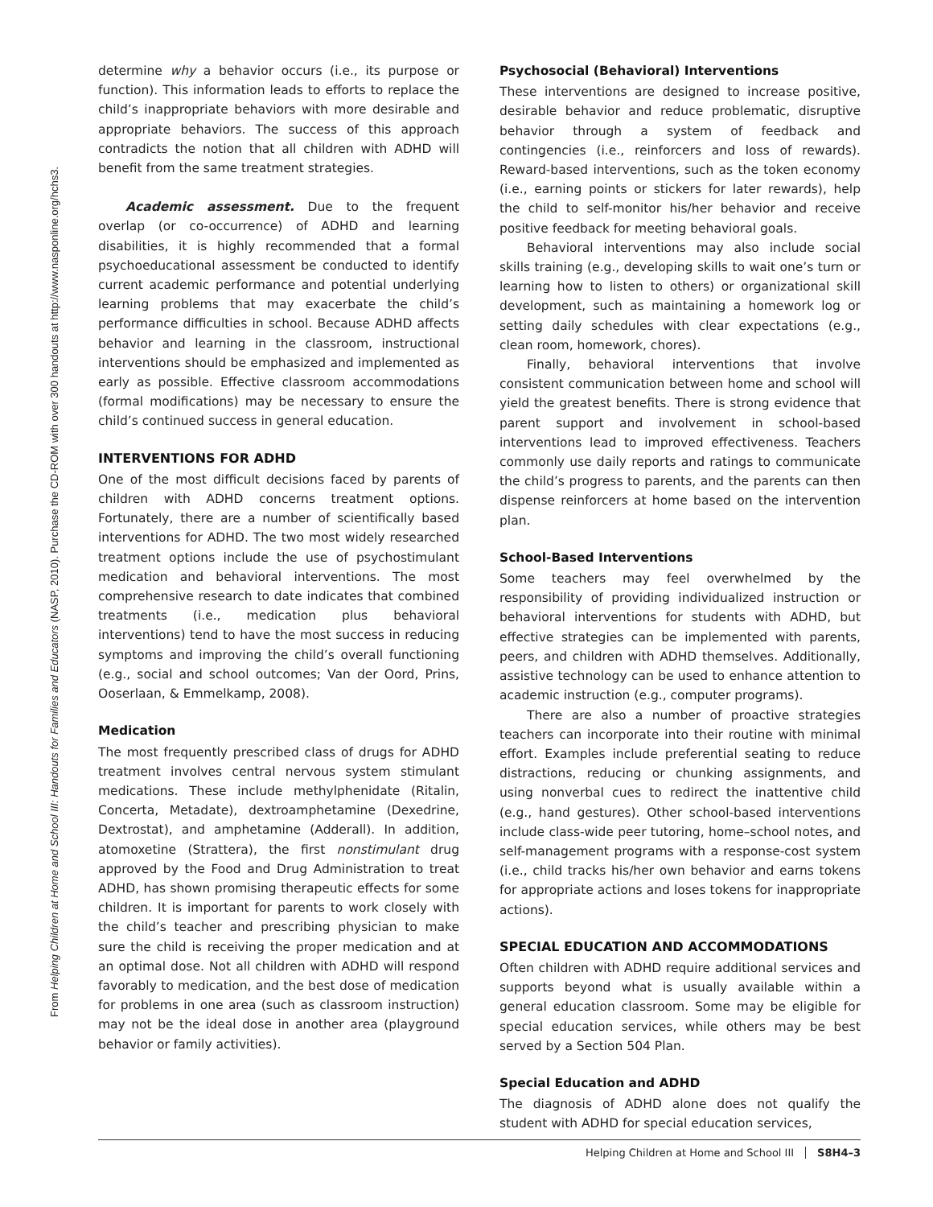From Helping Children at Home and School III: Handouts for Families and Educators (NASP, 2010). Purchase the CD-ROM with over 300 handouts at http://www.nasponline.org/hchs3.
determine why a behavior occurs (i.e., its purpose or function). This information leads to efforts to replace the child’s inappropriate behaviors with more desirable and appropriate behaviors. The success of this approach contradicts the notion that all children with ADHD will benefit from the same treatment strategies.
Academic assessment. Due to the frequent overlap (or co-occurrence) of ADHD and learning disabilities, it is highly recommended that a formal psychoeducational assessment be conducted to identify current academic performance and potential underlying learning problems that may exacerbate the child’s performance difficulties in school. Because ADHD affects behavior and learning in the classroom, instructional interventions should be emphasized and implemented as early as possible. Effective classroom accommodations (formal modifications) may be necessary to ensure the child’s continued success in general education.
INTERVENTIONS FOR ADHD
One of the most difficult decisions faced by parents of children with ADHD concerns treatment options. Fortunately, there are a number of scientifically based interventions for ADHD. The two most widely researched treatment options include the use of psychostimulant medication and behavioral interventions. The most comprehensive research to date indicates that combined treatments (i.e., medication plus behavioral interventions) tend to have the most success in reducing symptoms and improving the child’s overall functioning (e.g., social and school outcomes; Van der Oord, Prins, Ooserlaan, & Emmelkamp, 2008).
Medication
The most frequently prescribed class of drugs for ADHD treatment involves central nervous system stimulant medications. These include methylphenidate (Ritalin, Concerta, Metadate), dextroamphetamine (Dexedrine, Dextrostat), and amphetamine (Adderall). In addition, atomoxetine (Strattera), the first nonstimulant drug approved by the Food and Drug Administration to treat ADHD, has shown promising therapeutic effects for some children. It is important for parents to work closely with the child’s teacher and prescribing physician to make sure the child is receiving the proper medication and at an optimal dose. Not all children with ADHD will respond favorably to medication, and the best dose of medication for problems in one area (such as classroom instruction) may not be the ideal dose in another area (playground behavior or family activities).
Psychosocial (Behavioral) Interventions
These interventions are designed to increase positive, desirable behavior and reduce problematic, disruptive behavior through a system of feedback and contingencies (i.e., reinforcers and loss of rewards). Reward-based interventions, such as the token economy (i.e., earning points or stickers for later rewards), help the child to self-monitor his/her behavior and receive positive feedback for meeting behavioral goals.
Behavioral interventions may also include social skills training (e.g., developing skills to wait one’s turn or learning how to listen to others) or organizational skill development, such as maintaining a homework log or setting daily schedules with clear expectations (e.g., clean room, homework, chores).
Finally, behavioral interventions that involve consistent communication between home and school will yield the greatest benefits. There is strong evidence that parent support and involvement in school-based interventions lead to improved effectiveness. Teachers commonly use daily reports and ratings to communicate the child’s progress to parents, and the parents can then dispense reinforcers at home based on the intervention plan.
School-Based Interventions
Some teachers may feel overwhelmed by the responsibility of providing individualized instruction or behavioral interventions for students with ADHD, but effective strategies can be implemented with parents, peers, and children with ADHD themselves. Additionally, assistive technology can be used to enhance attention to academic instruction (e.g., computer programs).
There are also a number of proactive strategies teachers can incorporate into their routine with minimal effort. Examples include preferential seating to reduce distractions, reducing or chunking assignments, and using nonverbal cues to redirect the inattentive child (e.g., hand gestures). Other school-based interventions include class-wide peer tutoring, home–school notes, and self-management programs with a response-cost system (i.e., child tracks his/her own behavior and earns tokens for appropriate actions and loses tokens for inappropriate actions).
SPECIAL EDUCATION AND ACCOMMODATIONS
Often children with ADHD require additional services and supports beyond what is usually available within a general education classroom. Some may be eligible for special education services, while others may be best served by a Section 504 Plan.
Special Education and ADHD
The diagnosis of ADHD alone does not qualify the student with ADHD for special education services,
Helping Children at Home and School III S8H4–3